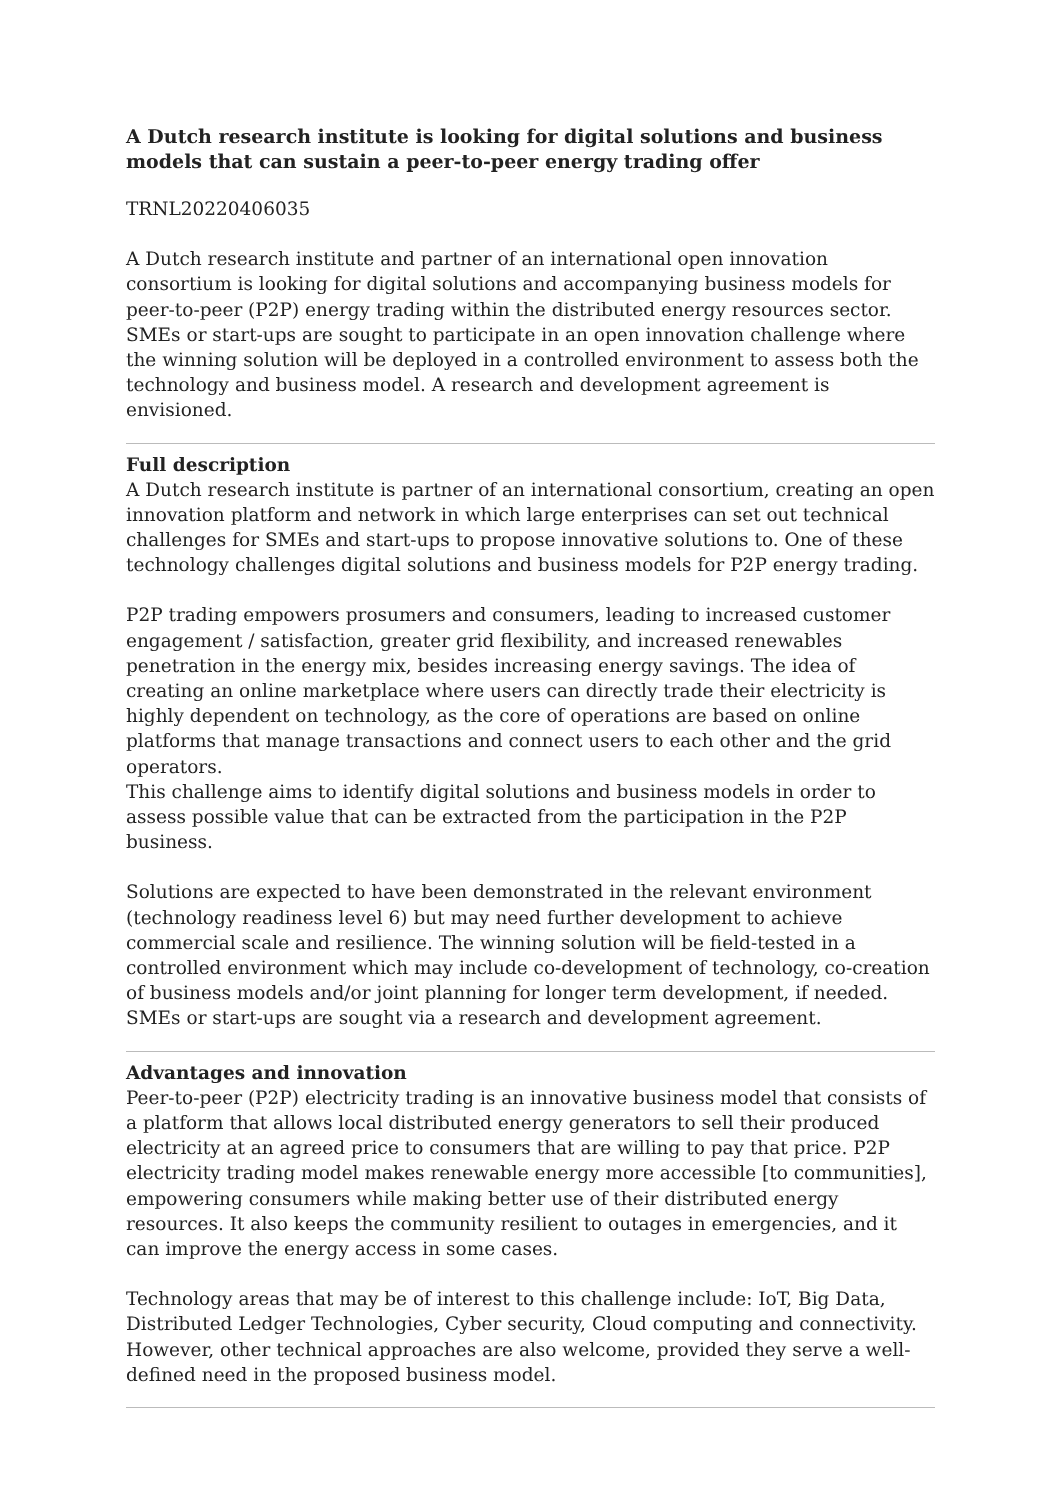A Dutch research institute is looking for digital solutions and business models that can sustain a peer-to-peer energy trading offer
TRNL20220406035
A Dutch research institute and partner of an international open innovation consortium is looking for digital solutions and accompanying business models for peer-to-peer (P2P) energy trading within the distributed energy resources sector. SMEs or start-ups are sought to participate in an open innovation challenge where the winning solution will be deployed in a controlled environment to assess both the technology and business model. A research and development agreement is envisioned.
Full description
A Dutch research institute is partner of an international consortium, creating an open innovation platform and network in which large enterprises can set out technical challenges for SMEs and start-ups to propose innovative solutions to. One of these technology challenges digital solutions and business models for P2P energy trading.
P2P trading empowers prosumers and consumers, leading to increased customer engagement / satisfaction, greater grid flexibility, and increased renewables penetration in the energy mix, besides increasing energy savings. The idea of creating an online marketplace where users can directly trade their electricity is highly dependent on technology, as the core of operations are based on online platforms that manage transactions and connect users to each other and the grid operators.
This challenge aims to identify digital solutions and business models in order to assess possible value that can be extracted from the participation in the P2P business.
Solutions are expected to have been demonstrated in the relevant environment (technology readiness level 6) but may need further development to achieve commercial scale and resilience. The winning solution will be field-tested in a controlled environment which may include co-development of technology, co-creation of business models and/or joint planning for longer term development, if needed. SMEs or start-ups are sought via a research and development agreement.
Advantages and innovation
Peer-to-peer (P2P) electricity trading is an innovative business model that consists of a platform that allows local distributed energy generators to sell their produced electricity at an agreed price to consumers that are willing to pay that price. P2P electricity trading model makes renewable energy more accessible [to communities], empowering consumers while making better use of their distributed energy resources. It also keeps the community resilient to outages in emergencies, and it can improve the energy access in some cases.
Technology areas that may be of interest to this challenge include: IoT, Big Data, Distributed Ledger Technologies, Cyber security, Cloud computing and connectivity. However, other technical approaches are also welcome, provided they serve a well-defined need in the proposed business model.